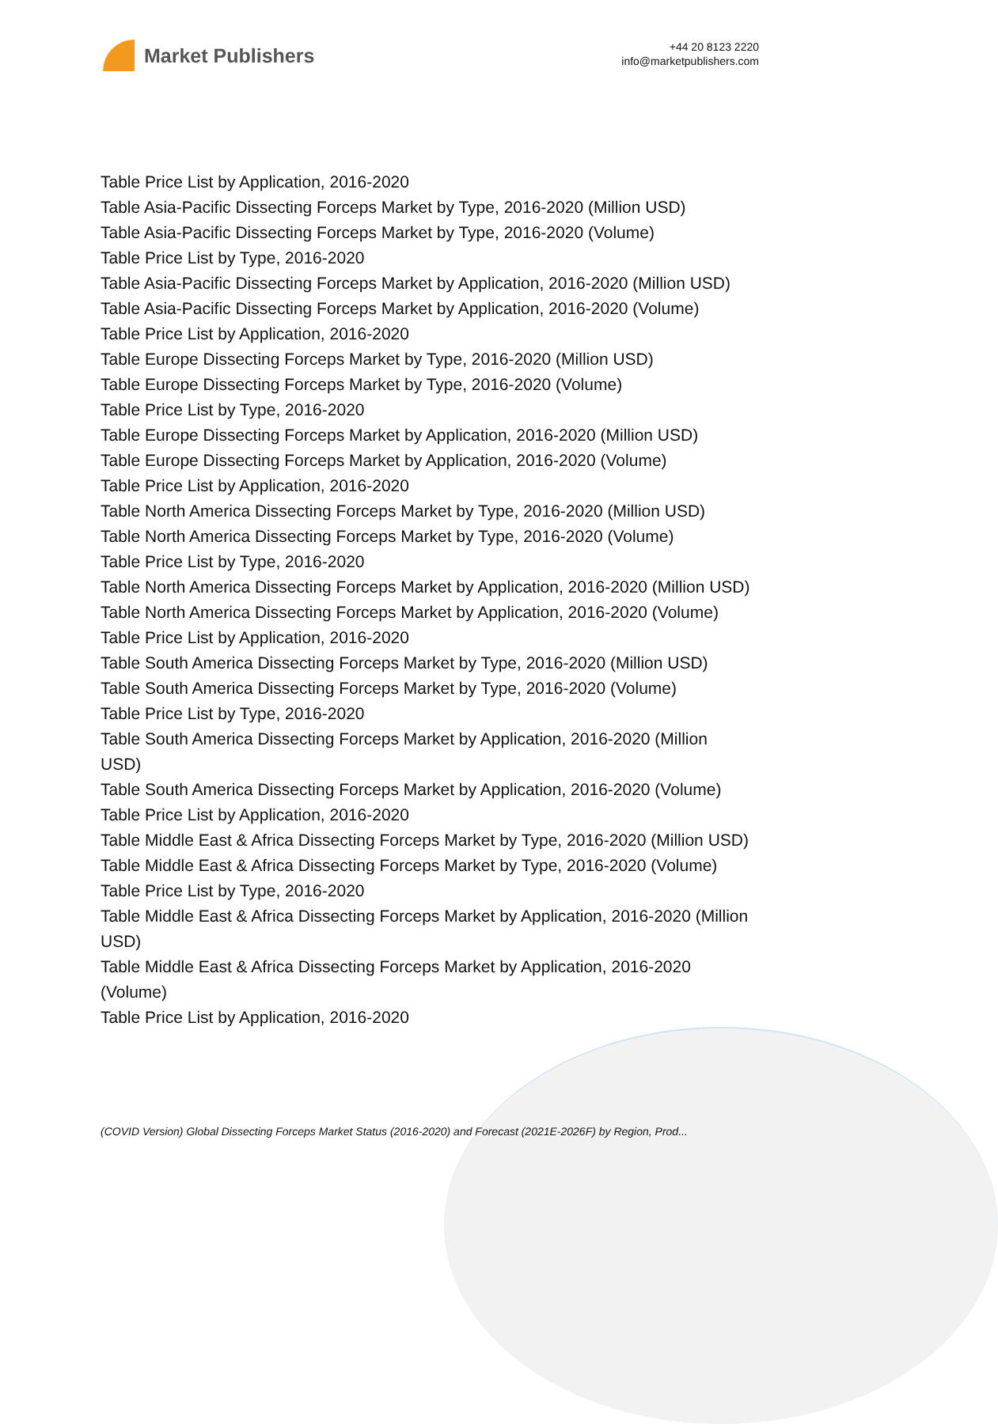Market Publishers
+44 20 8123 2220
info@marketpublishers.com
Table Price List by Application, 2016-2020
Table Asia-Pacific Dissecting Forceps Market by Type, 2016-2020 (Million USD)
Table Asia-Pacific Dissecting Forceps Market by Type, 2016-2020 (Volume)
Table Price List by Type, 2016-2020
Table Asia-Pacific Dissecting Forceps Market by Application, 2016-2020 (Million USD)
Table Asia-Pacific Dissecting Forceps Market by Application, 2016-2020 (Volume)
Table Price List by Application, 2016-2020
Table Europe Dissecting Forceps Market by Type, 2016-2020 (Million USD)
Table Europe Dissecting Forceps Market by Type, 2016-2020 (Volume)
Table Price List by Type, 2016-2020
Table Europe Dissecting Forceps Market by Application, 2016-2020 (Million USD)
Table Europe Dissecting Forceps Market by Application, 2016-2020 (Volume)
Table Price List by Application, 2016-2020
Table North America Dissecting Forceps Market by Type, 2016-2020 (Million USD)
Table North America Dissecting Forceps Market by Type, 2016-2020 (Volume)
Table Price List by Type, 2016-2020
Table North America Dissecting Forceps Market by Application, 2016-2020 (Million USD)
Table North America Dissecting Forceps Market by Application, 2016-2020 (Volume)
Table Price List by Application, 2016-2020
Table South America Dissecting Forceps Market by Type, 2016-2020 (Million USD)
Table South America Dissecting Forceps Market by Type, 2016-2020 (Volume)
Table Price List by Type, 2016-2020
Table South America Dissecting Forceps Market by Application, 2016-2020 (Million USD)
Table South America Dissecting Forceps Market by Application, 2016-2020 (Volume)
Table Price List by Application, 2016-2020
Table Middle East & Africa Dissecting Forceps Market by Type, 2016-2020 (Million USD)
Table Middle East & Africa Dissecting Forceps Market by Type, 2016-2020 (Volume)
Table Price List by Type, 2016-2020
Table Middle East & Africa Dissecting Forceps Market by Application, 2016-2020 (Million USD)
Table Middle East & Africa Dissecting Forceps Market by Application, 2016-2020 (Volume)
Table Price List by Application, 2016-2020
(COVID Version) Global Dissecting Forceps Market Status (2016-2020) and Forecast (2021E-2026F) by Region, Prod...